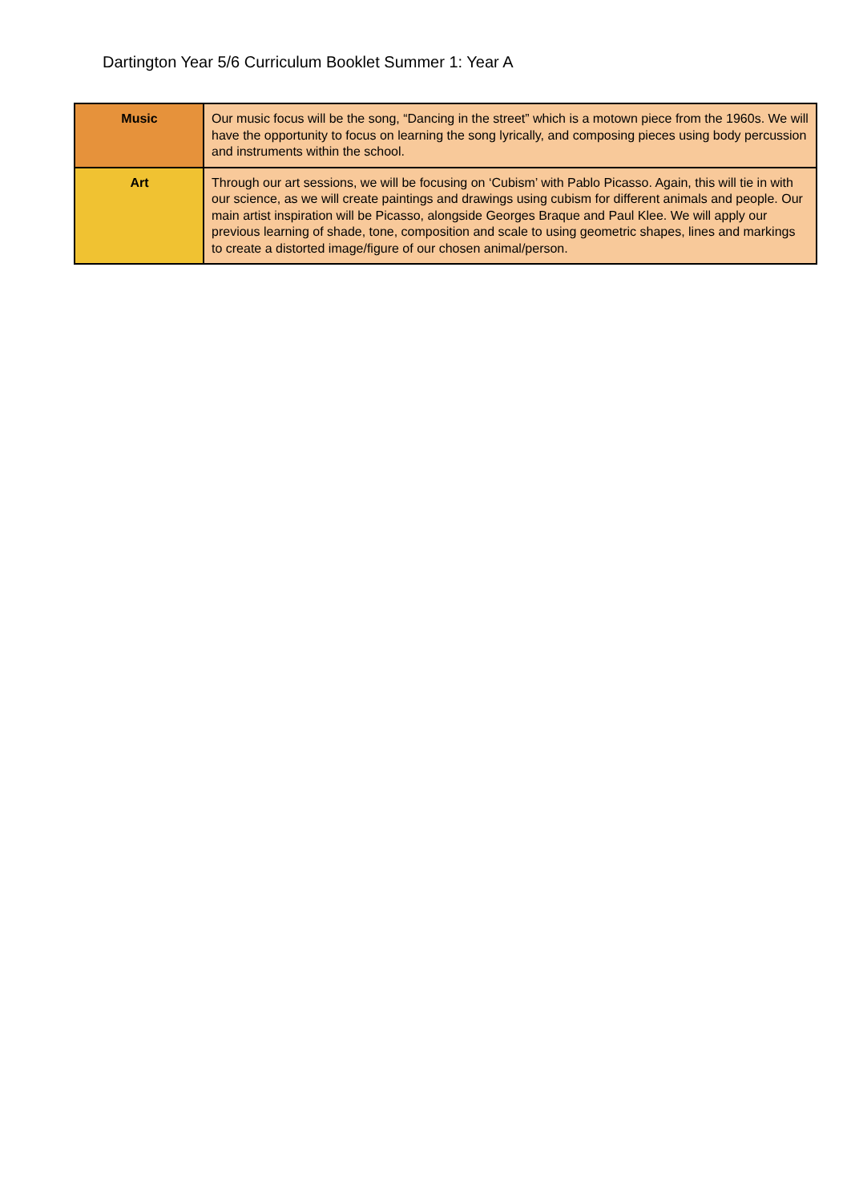Dartington Year 5/6 Curriculum Booklet Summer 1: Year A
| Music | Our music focus will be the song, “Dancing in the street” which is a motown piece from the 1960s. We will have the opportunity to focus on learning the song lyrically, and composing pieces using body percussion and instruments within the school. |
| Art | Through our art sessions, we will be focusing on ‘Cubism’ with Pablo Picasso. Again, this will tie in with our science, as we will create paintings and drawings using cubism for different animals and people. Our main artist inspiration will be Picasso, alongside Georges Braque and Paul Klee. We will apply our previous learning of shade, tone, composition and scale to using geometric shapes, lines and markings to create a distorted image/figure of our chosen animal/person. |